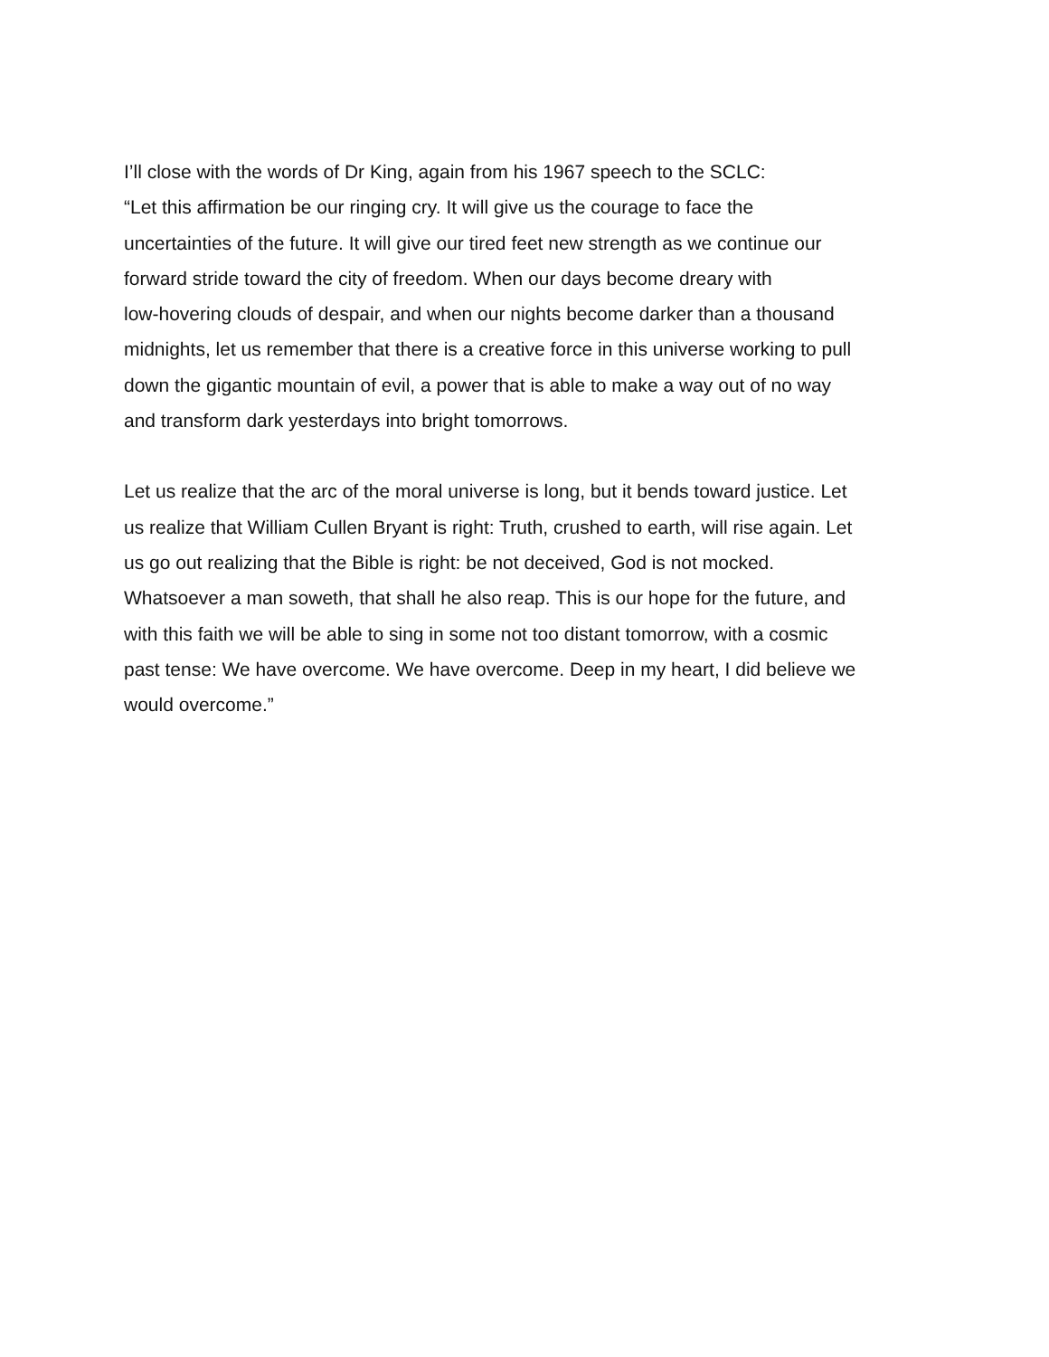I’ll close with the words of Dr King, again from his 1967 speech to the SCLC:
“Let this affirmation be our ringing cry. It will give us the courage to face the
uncertainties of the future. It will give our tired feet new strength as we continue our
forward stride toward the city of freedom. When our days become dreary with
low-hovering clouds of despair, and when our nights become darker than a thousand
midnights, let us remember that there is a creative force in this universe working to pull
down the gigantic mountain of evil, a power that is able to make a way out of no way
and transform dark yesterdays into bright tomorrows.
Let us realize that the arc of the moral universe is long, but it bends toward justice. Let
us realize that William Cullen Bryant is right: Truth, crushed to earth, will rise again. Let
us go out realizing that the Bible is right: be not deceived, God is not mocked.
Whatsoever a man soweth, that shall he also reap. This is our hope for the future, and
with this faith we will be able to sing in some not too distant tomorrow, with a cosmic
past tense: We have overcome. We have overcome. Deep in my heart, I did believe we
would overcome.”